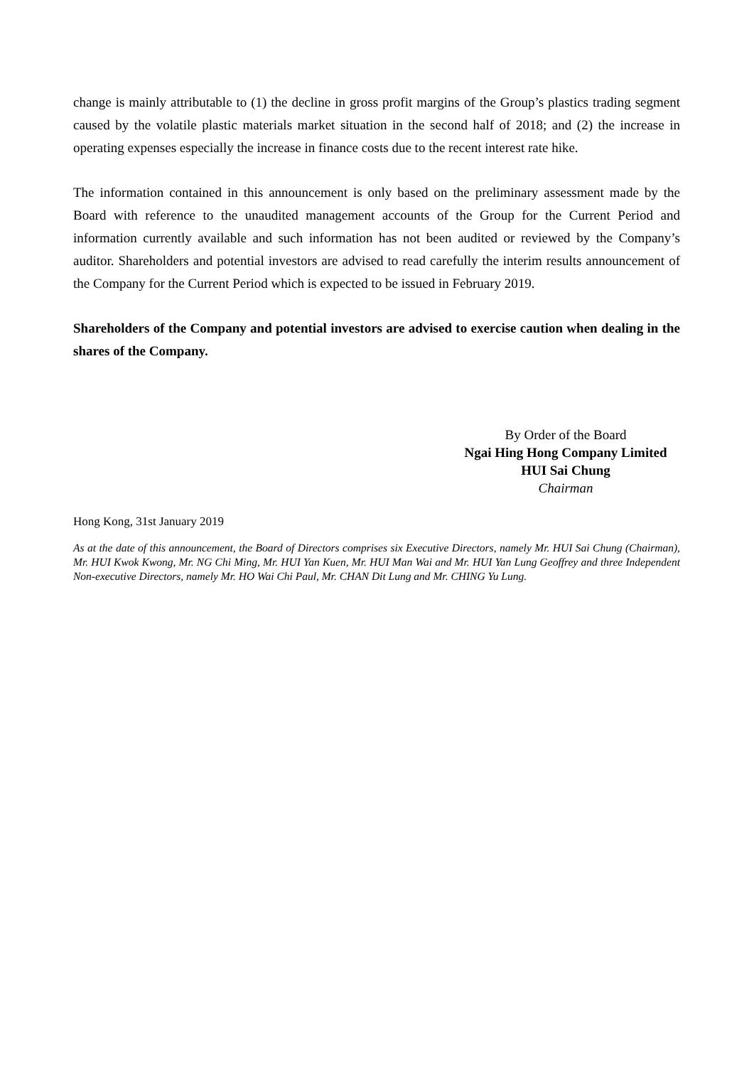change is mainly attributable to (1) the decline in gross profit margins of the Group’s plastics trading segment caused by the volatile plastic materials market situation in the second half of 2018; and (2) the increase in operating expenses especially the increase in finance costs due to the recent interest rate hike.
The information contained in this announcement is only based on the preliminary assessment made by the Board with reference to the unaudited management accounts of the Group for the Current Period and information currently available and such information has not been audited or reviewed by the Company’s auditor. Shareholders and potential investors are advised to read carefully the interim results announcement of the Company for the Current Period which is expected to be issued in February 2019.
Shareholders of the Company and potential investors are advised to exercise caution when dealing in the shares of the Company.
By Order of the Board
Ngai Hing Hong Company Limited
HUI Sai Chung
Chairman
Hong Kong, 31st January 2019
As at the date of this announcement, the Board of Directors comprises six Executive Directors, namely Mr. HUI Sai Chung (Chairman), Mr. HUI Kwok Kwong, Mr. NG Chi Ming, Mr. HUI Yan Kuen, Mr. HUI Man Wai and Mr. HUI Yan Lung Geoffrey and three Independent Non-executive Directors, namely Mr. HO Wai Chi Paul, Mr. CHAN Dit Lung and Mr. CHING Yu Lung.